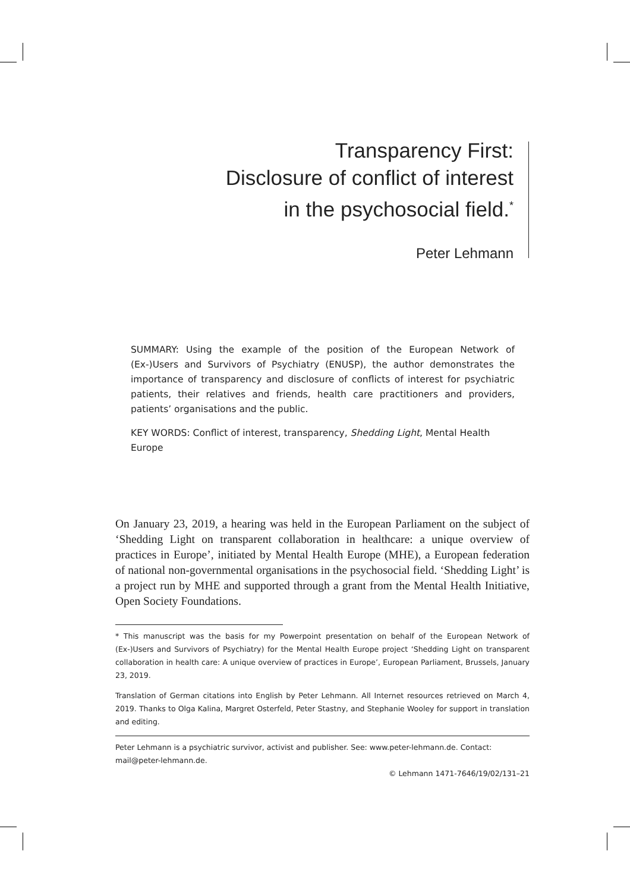Transparency First:
Disclosure of conflict of interest
in the psychosocial field.<sup>*</sup>
Peter Lehmann
SUMMARY: Using the example of the position of the European Network of (Ex-)Users and Survivors of Psychiatry (ENUSP), the author demonstrates the importance of transparency and disclosure of conflicts of interest for psychiatric patients, their relatives and friends, health care practitioners and providers, patients’ organisations and the public.
KEY WORDS: Conflict of interest, transparency, Shedding Light, Mental Health
Europe
On January 23, 2019, a hearing was held in the European Parliament on the subject of ‘Shedding Light on transparent collaboration in healthcare: a unique overview of practices in Europe’, initiated by Mental Health Europe (MHE), a European federation of national non-governmental organisations in the psychosocial field. ‘Shedding Light’ is a project run by MHE and supported through a grant from the Mental Health Initiative, Open Society Foundations.
* This manuscript was the basis for my Powerpoint presentation on behalf of the European Network of (Ex-)Users and Survivors of Psychiatry) for the Mental Health Europe project ‘Shedding Light on transparent collaboration in health care: A unique overview of practices in Europe’, European Parliament, Brussels, January 23, 2019.
Translation of German citations into English by Peter Lehmann. All Internet resources retrieved on March 4, 2019. Thanks to Olga Kalina, Margret Osterfeld, Peter Stastny, and Stephanie Wooley for support in translation and editing.
Peter Lehmann is a psychiatric survivor, activist and publisher. See: www.peter-lehmann.de. Contact: mail@peter-lehmann.de.
© Lehmann 1471-7646/19/02/131–21